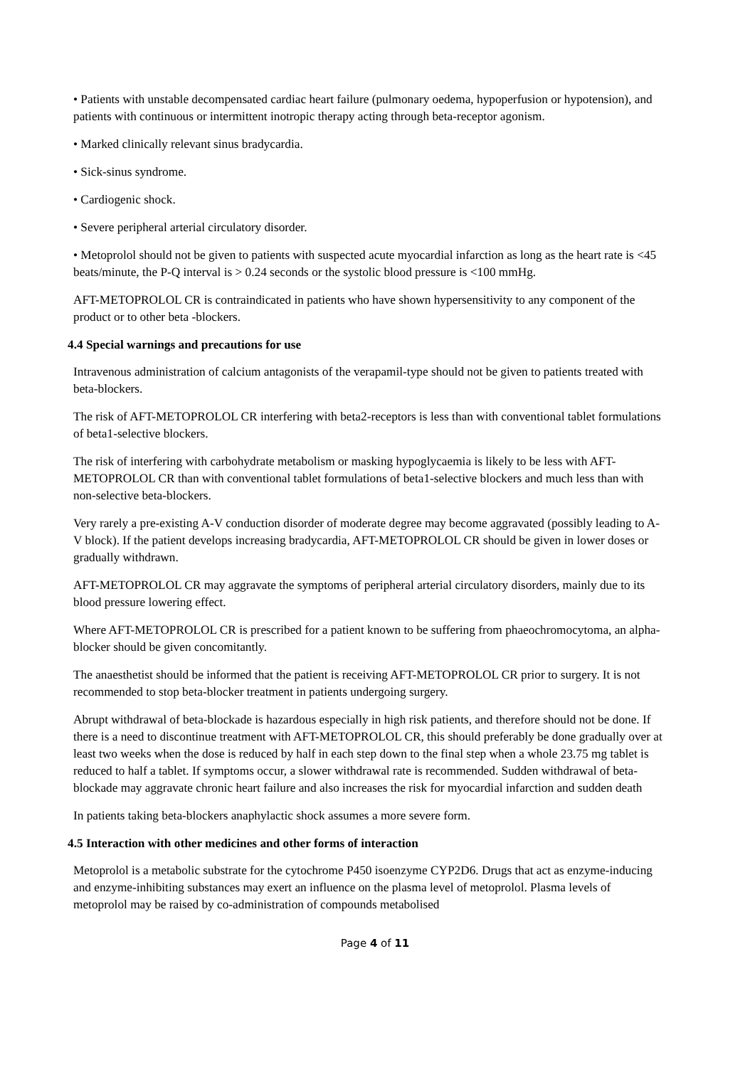• Patients with unstable decompensated cardiac heart failure (pulmonary oedema, hypoperfusion or hypotension), and patients with continuous or intermittent inotropic therapy acting through beta-receptor agonism.
• Marked clinically relevant sinus bradycardia.
• Sick-sinus syndrome.
• Cardiogenic shock.
• Severe peripheral arterial circulatory disorder.
• Metoprolol should not be given to patients with suspected acute myocardial infarction as long as the heart rate is <45 beats/minute, the P-Q interval is > 0.24 seconds or the systolic blood pressure is <100 mmHg.
AFT-METOPROLOL CR is contraindicated in patients who have shown hypersensitivity to any component of the product or to other beta -blockers.
4.4 Special warnings and precautions for use
Intravenous administration of calcium antagonists of the verapamil-type should not be given to patients treated with beta-blockers.
The risk of AFT-METOPROLOL CR interfering with beta2-receptors is less than with conventional tablet formulations of beta1-selective blockers.
The risk of interfering with carbohydrate metabolism or masking hypoglycaemia is likely to be less with AFT-METOPROLOL CR than with conventional tablet formulations of beta1-selective blockers and much less than with non-selective beta-blockers.
Very rarely a pre-existing A-V conduction disorder of moderate degree may become aggravated (possibly leading to A-V block). If the patient develops increasing bradycardia, AFT-METOPROLOL CR should be given in lower doses or gradually withdrawn.
AFT-METOPROLOL CR may aggravate the symptoms of peripheral arterial circulatory disorders, mainly due to its blood pressure lowering effect.
Where AFT-METOPROLOL CR is prescribed for a patient known to be suffering from phaeochromocytoma, an alpha-blocker should be given concomitantly.
The anaesthetist should be informed that the patient is receiving AFT-METOPROLOL CR prior to surgery. It is not recommended to stop beta-blocker treatment in patients undergoing surgery.
Abrupt withdrawal of beta-blockade is hazardous especially in high risk patients, and therefore should not be done. If there is a need to discontinue treatment with AFT-METOPROLOL CR, this should preferably be done gradually over at least two weeks when the dose is reduced by half in each step down to the final step when a whole 23.75 mg tablet is reduced to half a tablet. If symptoms occur, a slower withdrawal rate is recommended. Sudden withdrawal of beta-blockade may aggravate chronic heart failure and also increases the risk for myocardial infarction and sudden death
In patients taking beta-blockers anaphylactic shock assumes a more severe form.
4.5 Interaction with other medicines and other forms of interaction
Metoprolol is a metabolic substrate for the cytochrome P450 isoenzyme CYP2D6. Drugs that act as enzyme-inducing and enzyme-inhibiting substances may exert an influence on the plasma level of metoprolol. Plasma levels of metoprolol may be raised by co-administration of compounds metabolised
Page 4 of 11